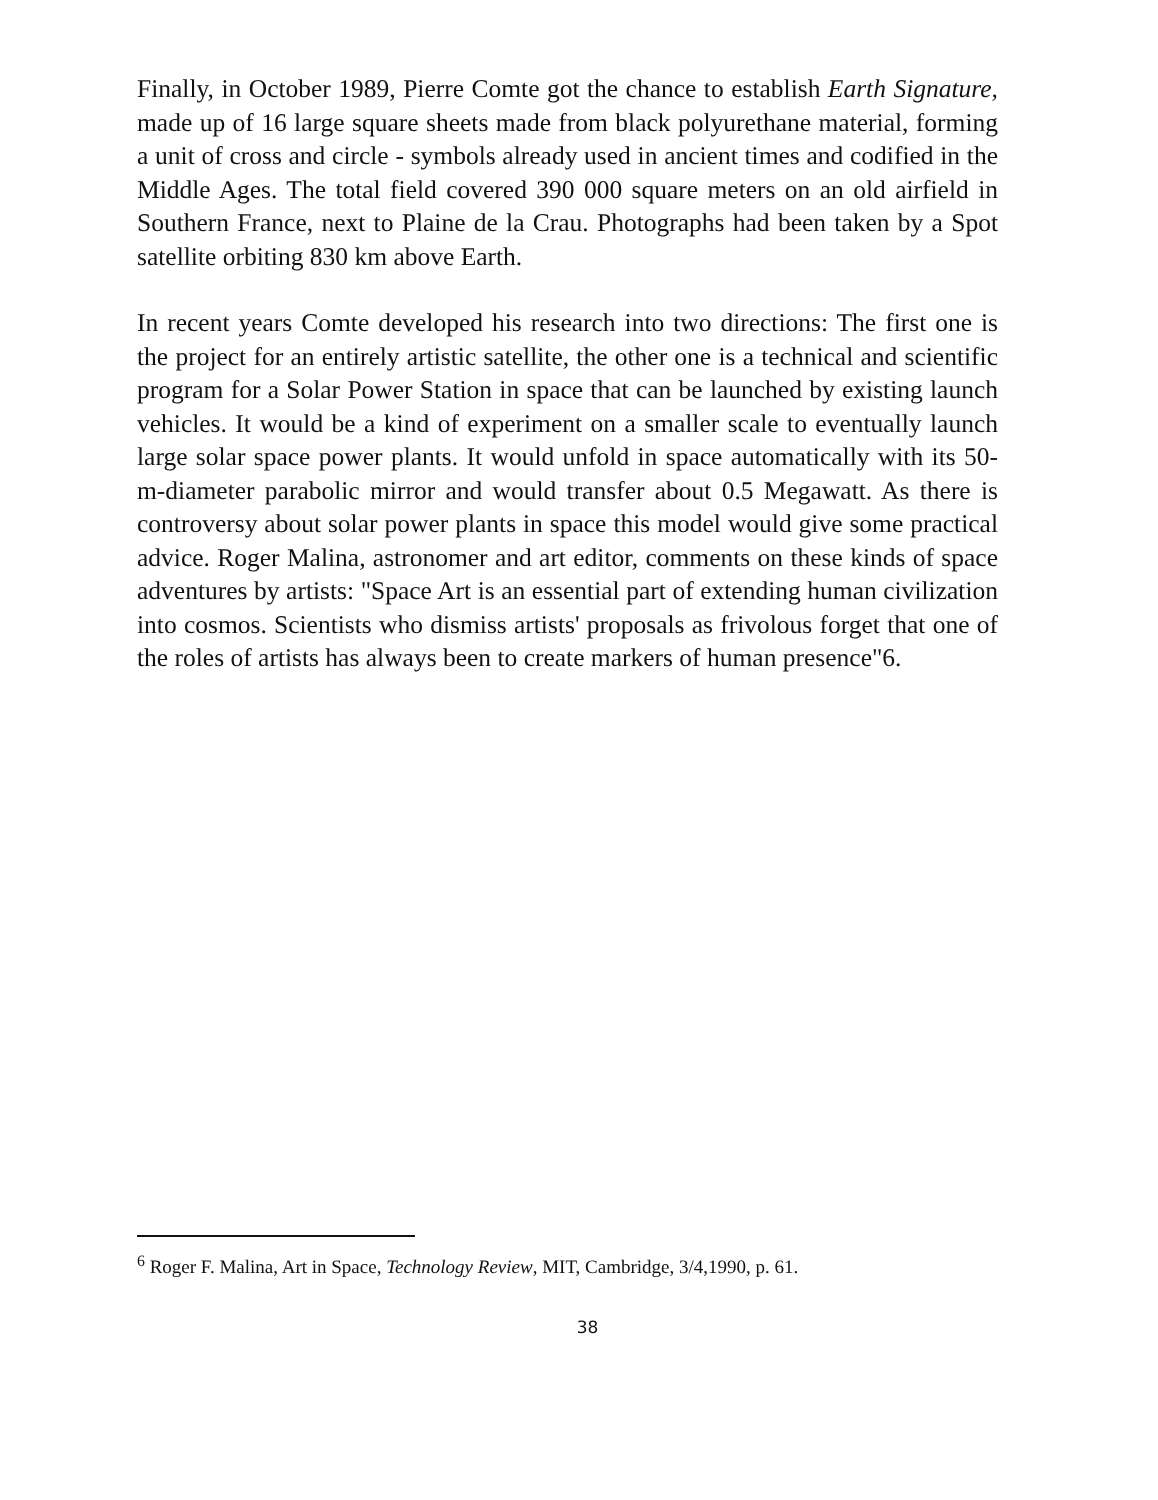Finally, in October 1989, Pierre Comte got the chance to establish Earth Signature, made up of 16 large square sheets made from black polyurethane material, forming a unit of cross and circle - symbols already used in ancient times and codified in the Middle Ages. The total field covered 390 000 square meters on an old airfield in Southern France, next to Plaine de la Crau. Photographs had been taken by a Spot satellite orbiting 830 km above Earth.
In recent years Comte developed his research into two directions: The first one is the project for an entirely artistic satellite, the other one is a technical and scientific program for a Solar Power Station in space that can be launched by existing launch vehicles. It would be a kind of experiment on a smaller scale to eventually launch large solar space power plants. It would unfold in space automatically with its 50-m-diameter parabolic mirror and would transfer about 0.5 Megawatt. As there is controversy about solar power plants in space this model would give some practical advice. Roger Malina, astronomer and art editor, comments on these kinds of space adventures by artists: "Space Art is an essential part of extending human civilization into cosmos. Scientists who dismiss artists' proposals as frivolous forget that one of the roles of artists has always been to create markers of human presence"6.
<sup>6</sup> Roger F. Malina, Art in Space, Technology Review, MIT, Cambridge, 3/4,1990, p. 61.
38